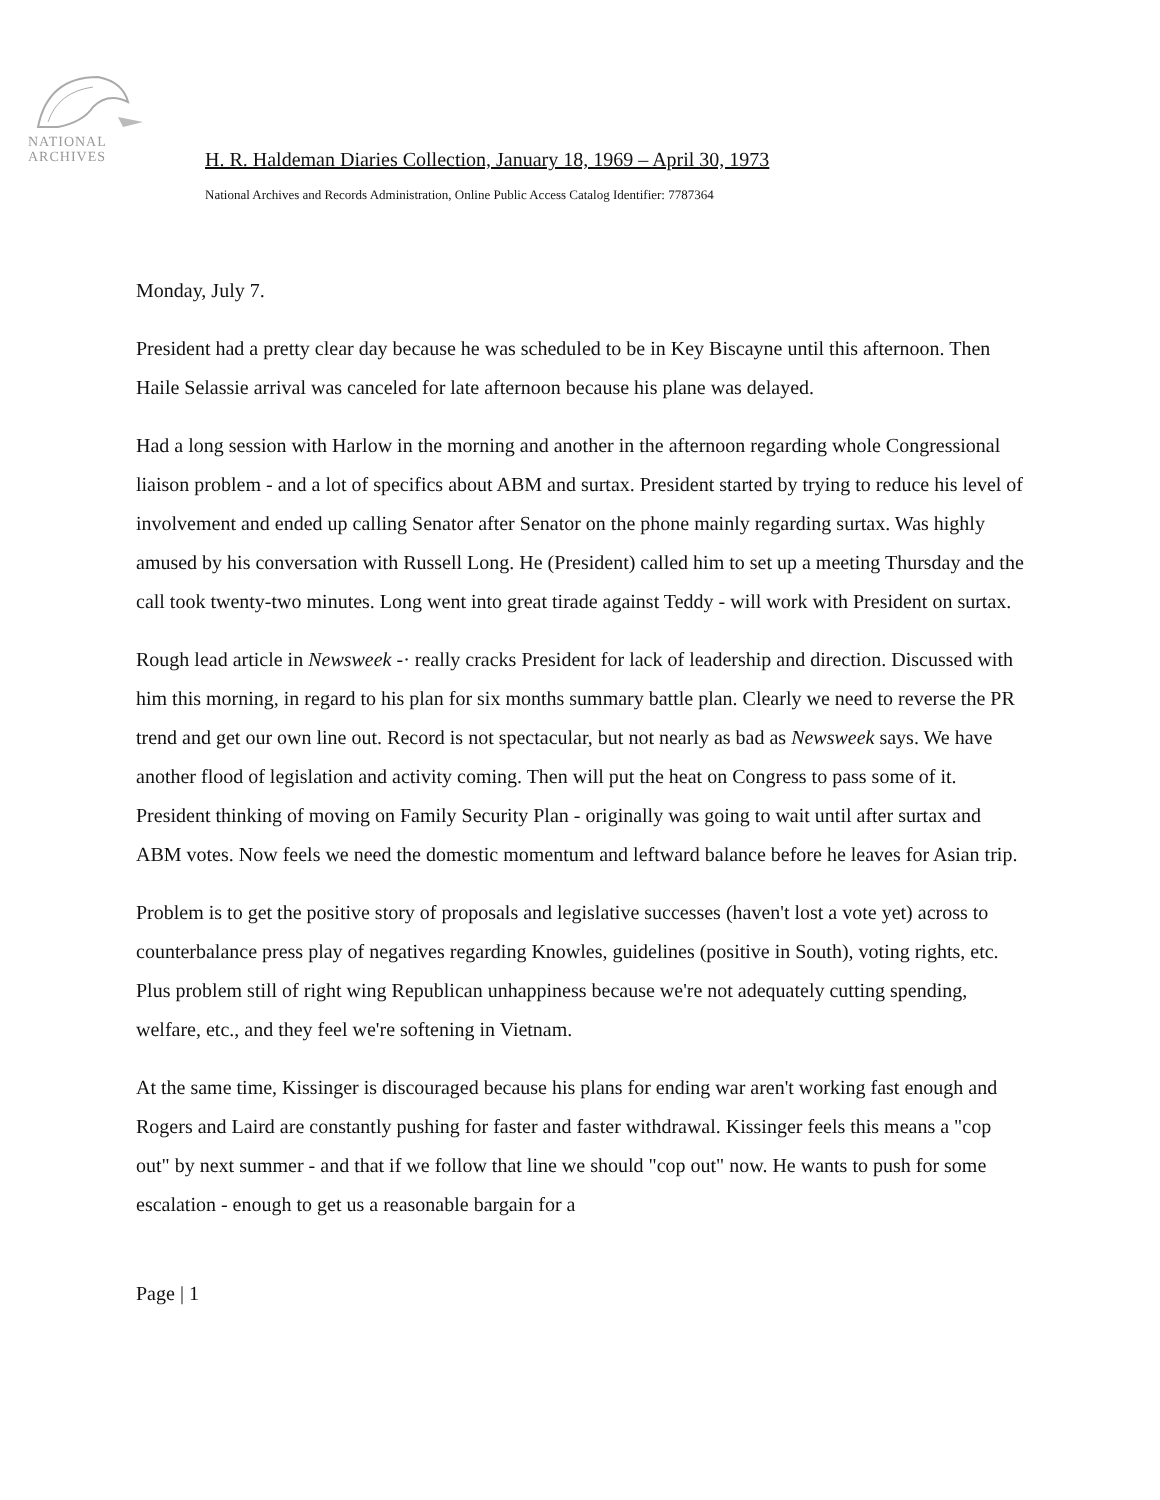NATIONAL
ARCHIVES
H. R. Haldeman Diaries Collection, January 18, 1969 – April 30, 1973
National Archives and Records Administration, Online Public Access Catalog Identifier: 7787364
Monday, July 7.
President had a pretty clear day because he was scheduled to be in Key Biscayne until this afternoon. Then Haile Selassie arrival was canceled for late afternoon because his plane was delayed.
Had a long session with Harlow in the morning and another in the afternoon regarding whole Congressional liaison problem - and a lot of specifics about ABM and surtax. President started by trying to reduce his level of involvement and ended up calling Senator after Senator on the phone mainly regarding surtax. Was highly amused by his conversation with Russell Long. He (President) called him to set up a meeting Thursday and the call took twenty-two minutes. Long went into great tirade against Teddy - will work with President on surtax.
Rough lead article in Newsweek -· really cracks President for lack of leadership and direction. Discussed with him this morning, in regard to his plan for six months summary battle plan. Clearly we need to reverse the PR trend and get our own line out. Record is not spectacular, but not nearly as bad as Newsweek says. We have another flood of legislation and activity coming. Then will put the heat on Congress to pass some of it. President thinking of moving on Family Security Plan - originally was going to wait until after surtax and ABM votes. Now feels we need the domestic momentum and leftward balance before he leaves for Asian trip.
Problem is to get the positive story of proposals and legislative successes (haven't lost a vote yet) across to counterbalance press play of negatives regarding Knowles, guidelines (positive in South), voting rights, etc. Plus problem still of right wing Republican unhappiness because we're not adequately cutting spending, welfare, etc., and they feel we're softening in Vietnam.
At the same time, Kissinger is discouraged because his plans for ending war aren't working fast enough and Rogers and Laird are constantly pushing for faster and faster withdrawal. Kissinger feels this means a "cop out" by next summer - and that if we follow that line we should "cop out" now. He wants to push for some escalation - enough to get us a reasonable bargain for a
Page | 1